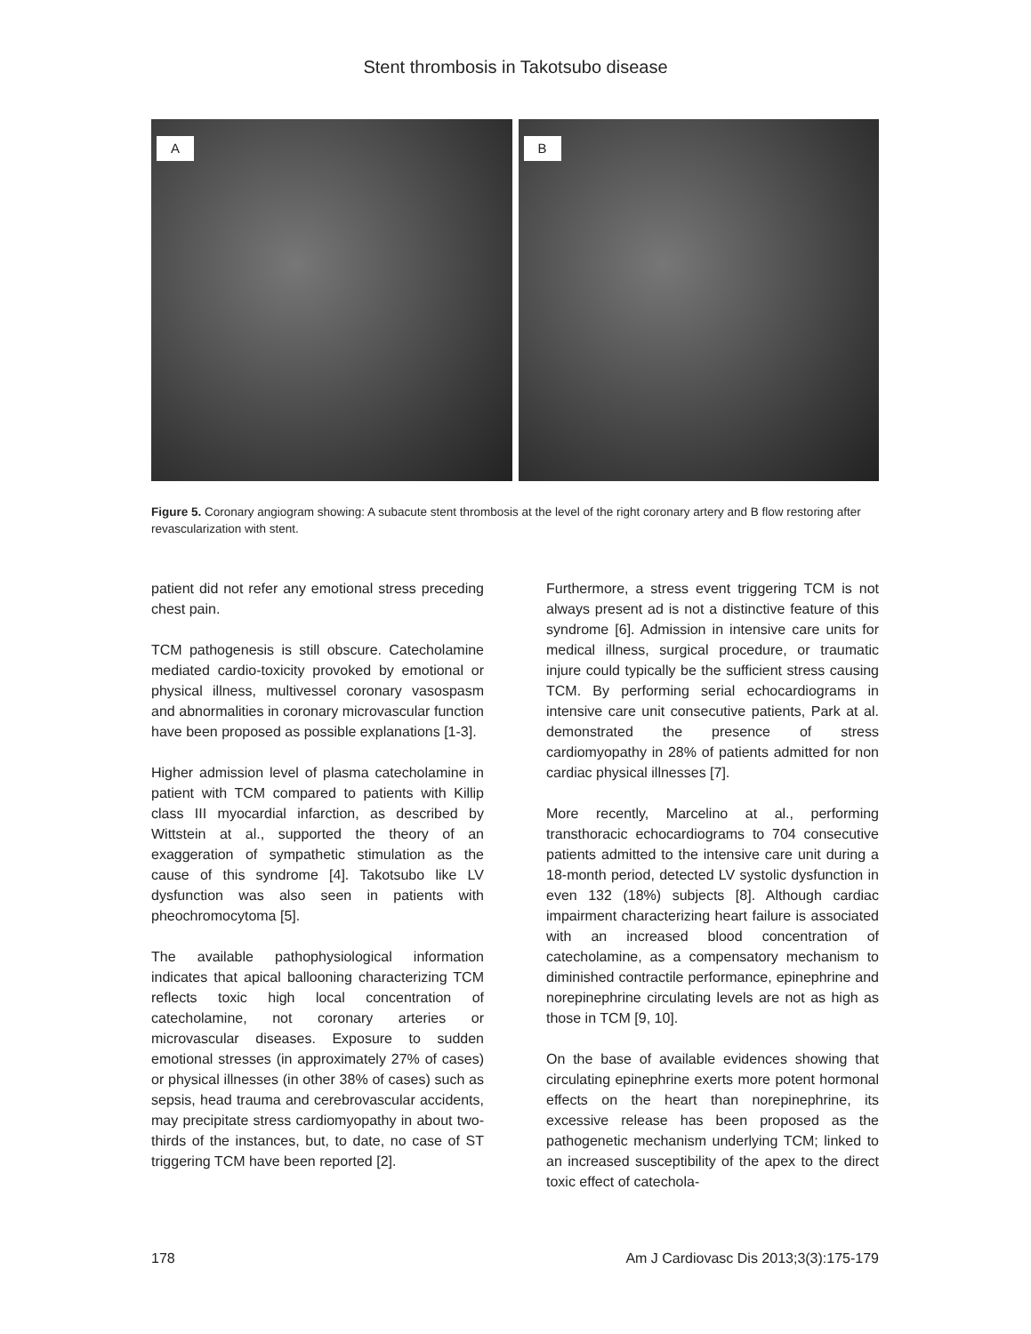Stent thrombosis in Takotsubo disease
A
B
Figure 5. Coronary angiogram showing: A subacute stent thrombosis at the level of the right coronary artery and B flow restoring after revascularization with stent.
patient did not refer any emotional stress preceding chest pain.
TCM pathogenesis is still obscure. Catecholamine mediated cardio-toxicity provoked by emotional or physical illness, multivessel coronary vasospasm and abnormalities in coronary microvascular function have been proposed as possible explanations [1-3].
Higher admission level of plasma catecholamine in patient with TCM compared to patients with Killip class III myocardial infarction, as described by Wittstein at al., supported the theory of an exaggeration of sympathetic stimulation as the cause of this syndrome [4]. Takotsubo like LV dysfunction was also seen in patients with pheochromocytoma [5].
The available pathophysiological information indicates that apical ballooning characterizing TCM reflects toxic high local concentration of catecholamine, not coronary arteries or microvascular diseases. Exposure to sudden emotional stresses (in approximately 27% of cases) or physical illnesses (in other 38% of cases) such as sepsis, head trauma and cerebrovascular accidents, may precipitate stress cardiomyopathy in about two-thirds of the instances, but, to date, no case of ST triggering TCM have been reported [2].
Furthermore, a stress event triggering TCM is not always present ad is not a distinctive feature of this syndrome [6]. Admission in intensive care units for medical illness, surgical procedure, or traumatic injure could typically be the sufficient stress causing TCM. By performing serial echocardiograms in intensive care unit consecutive patients, Park at al. demonstrated the presence of stress cardiomyopathy in 28% of patients admitted for non cardiac physical illnesses [7].
More recently, Marcelino at al., performing transthoracic echocardiograms to 704 consecutive patients admitted to the intensive care unit during a 18-month period, detected LV systolic dysfunction in even 132 (18%) subjects [8]. Although cardiac impairment characterizing heart failure is associated with an increased blood concentration of catecholamine, as a compensatory mechanism to diminished contractile performance, epinephrine and norepinephrine circulating levels are not as high as those in TCM [9, 10].
On the base of available evidences showing that circulating epinephrine exerts more potent hormonal effects on the heart than norepinephrine, its excessive release has been proposed as the pathogenetic mechanism underlying TCM; linked to an increased susceptibility of the apex to the direct toxic effect of catechola-
178 Am J Cardiovasc Dis 2013;3(3):175-179